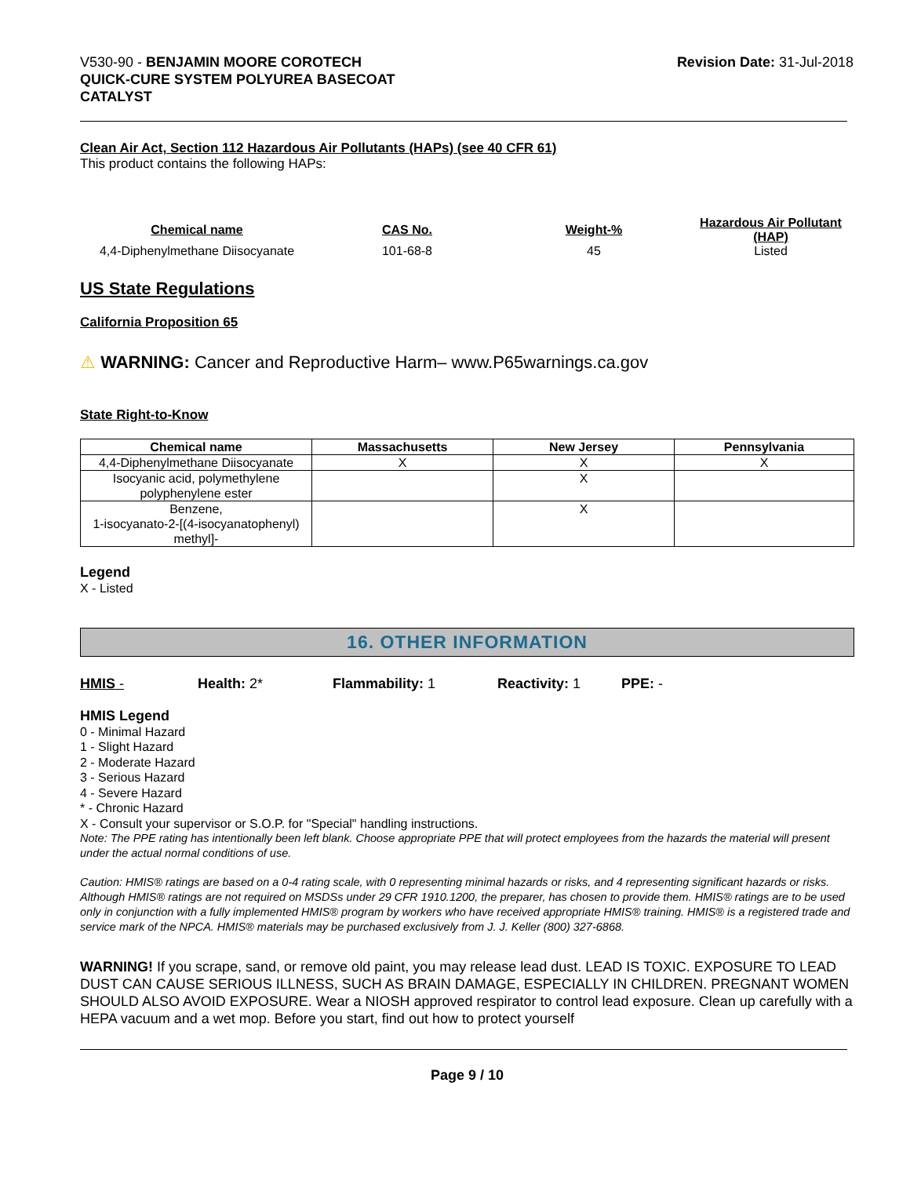V530-90 - BENJAMIN MOORE COROTECH
QUICK-CURE SYSTEM POLYUREA BASECOAT
CATALYST
Revision Date: 31-Jul-2018
Clean Air Act, Section 112 Hazardous Air Pollutants (HAPs) (see 40 CFR 61)
This product contains the following HAPs:
| Chemical name | CAS No. | Weight-% | Hazardous Air Pollutant (HAP) |
| --- | --- | --- | --- |
| 4,4-Diphenylmethane Diisocyanate | 101-68-8 | 45 | Listed |
US State Regulations
California Proposition 65
⚠ WARNING: Cancer and Reproductive Harm– www.P65warnings.ca.gov
State Right-to-Know
| Chemical name | Massachusetts | New Jersey | Pennsylvania |
| --- | --- | --- | --- |
| 4,4-Diphenylmethane Diisocyanate | X | X | X |
| Isocyanic acid, polymethylene polyphenylene ester | | X | |
| Benzene, 1-isocyanato-2-[(4-isocyanatophenyl) methyl]- | | X | |
Legend
X - Listed
16. OTHER INFORMATION
HMIS - Health: 2* Flammability: 1 Reactivity: 1 PPE: -
HMIS Legend
0 - Minimal Hazard
1 - Slight Hazard
2 - Moderate Hazard
3 - Serious Hazard
4 - Severe Hazard
* - Chronic Hazard
X - Consult your supervisor or S.O.P. for "Special" handling instructions.
Note: The PPE rating has intentionally been left blank. Choose appropriate PPE that will protect employees from the hazards the material will present under the actual normal conditions of use.
Caution: HMIS® ratings are based on a 0-4 rating scale, with 0 representing minimal hazards or risks, and 4 representing significant hazards or risks. Although HMIS® ratings are not required on MSDSs under 29 CFR 1910.1200, the preparer, has chosen to provide them. HMIS® ratings are to be used only in conjunction with a fully implemented HMIS® program by workers who have received appropriate HMIS® training. HMIS® is a registered trade and service mark of the NPCA. HMIS® materials may be purchased exclusively from J. J. Keller (800) 327-6868.
WARNING! If you scrape, sand, or remove old paint, you may release lead dust. LEAD IS TOXIC. EXPOSURE TO LEAD DUST CAN CAUSE SERIOUS ILLNESS, SUCH AS BRAIN DAMAGE, ESPECIALLY IN CHILDREN. PREGNANT WOMEN SHOULD ALSO AVOID EXPOSURE. Wear a NIOSH approved respirator to control lead exposure. Clean up carefully with a HEPA vacuum and a wet mop. Before you start, find out how to protect yourself
Page 9 / 10